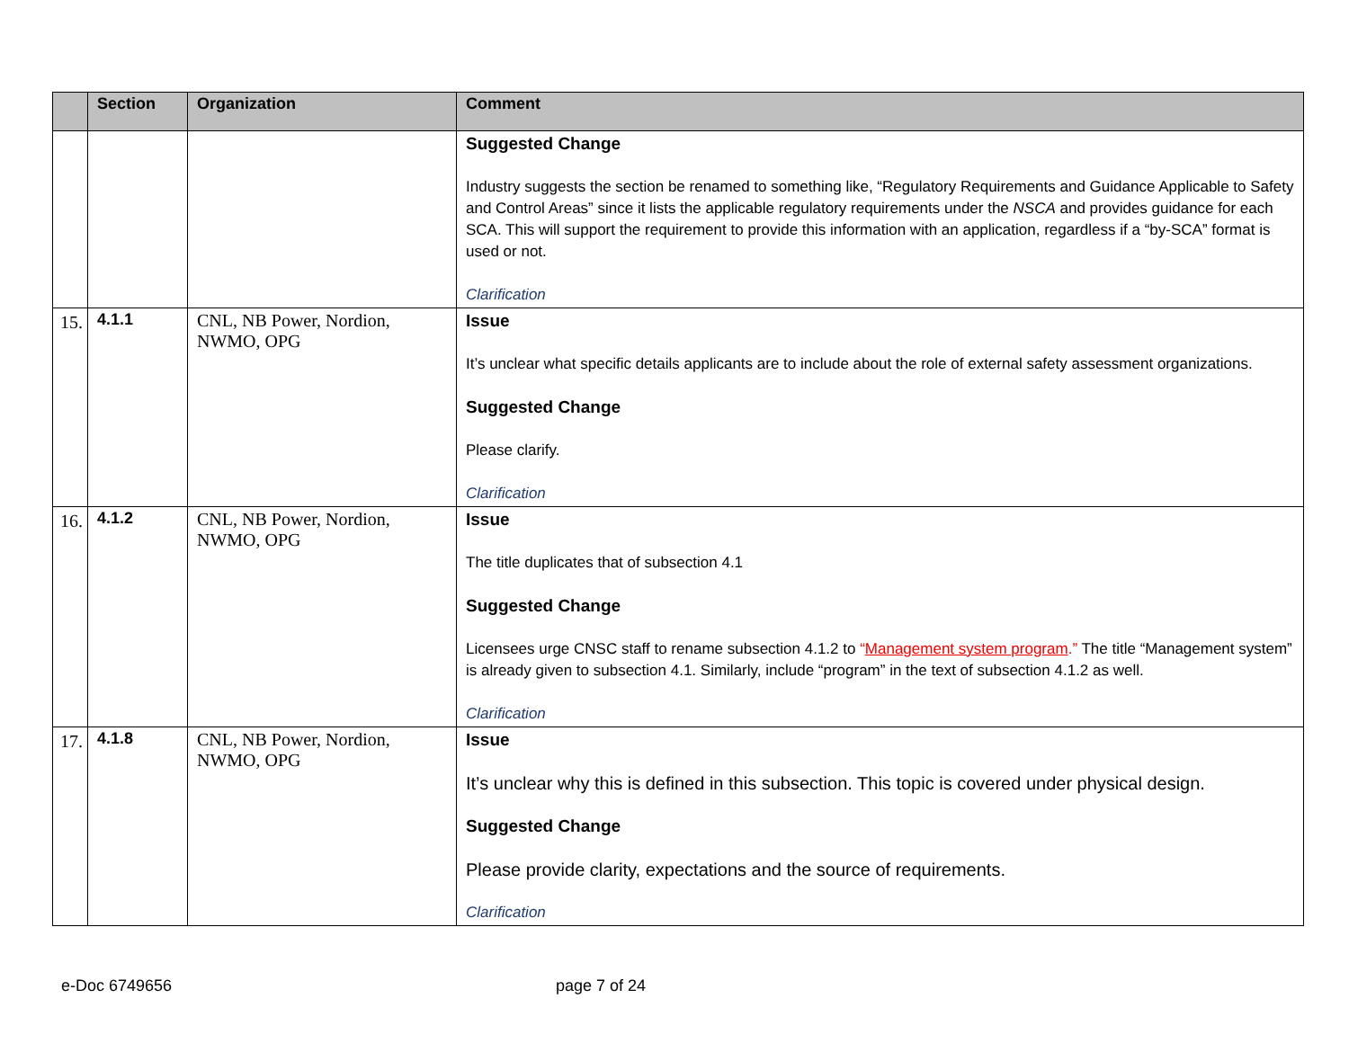| | Section | Organization | Comment |
| --- | --- | --- | --- |
| | | | Suggested Change Industry suggests the section be renamed to something like, “Regulatory Requirements and Guidance Applicable to Safety and Control Areas” since it lists the applicable regulatory requirements under the NSCA and provides guidance for each SCA. This will support the requirement to provide this information with an application, regardless if a “by-SCA” format is used or not. Clarification |
| 15. | 4.1.1 | CNL, NB Power, Nordion, NWMO, OPG | Issue It’s unclear what specific details applicants are to include about the role of external safety assessment organizations. Suggested Change Please clarify. Clarification |
| 16. | 4.1.2 | CNL, NB Power, Nordion, NWMO, OPG | Issue The title duplicates that of subsection 4.1 Suggested Change Licensees urge CNSC staff to rename subsection 4.1.2 to “ Management system program .” The title “Management system” is already given to subsection 4.1. Similarly, include “program” in the text of subsection 4.1.2 as well. Clarification |
| 17. | 4.1.8 | CNL, NB Power, Nordion, NWMO, OPG | Issue It’s unclear why this is defined in this subsection. This topic is covered under physical design. Suggested Change Please provide clarity, expectations and the source of requirements. Clarification |
e-Doc 6749656 page 7 of 24